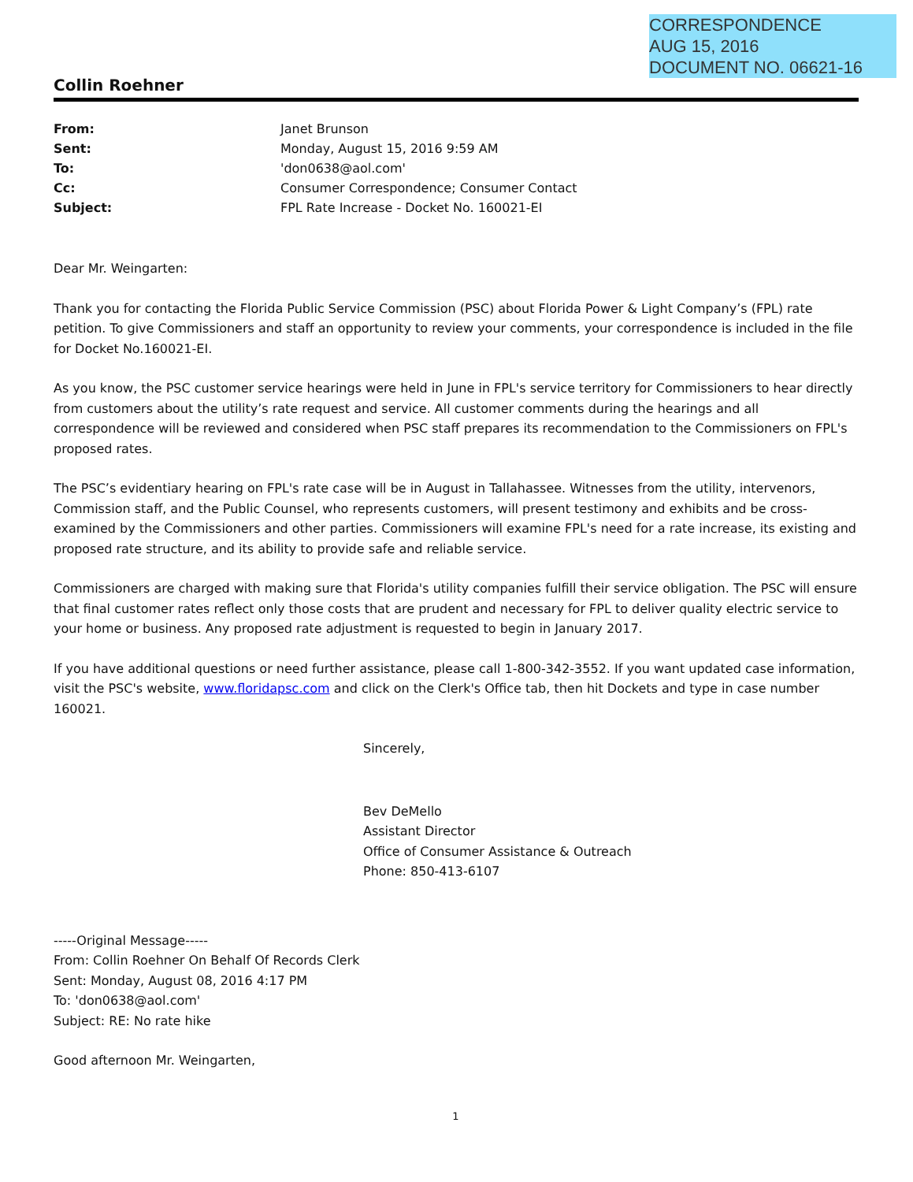CORRESPONDENCE
AUG 15, 2016
DOCUMENT NO. 06621-16
Collin Roehner
| From: | Janet Brunson |
| Sent: | Monday, August 15, 2016 9:59 AM |
| To: | 'don0638@aol.com' |
| Cc: | Consumer Correspondence; Consumer Contact |
| Subject: | FPL Rate Increase - Docket No. 160021-EI |
Dear Mr. Weingarten:
Thank you for contacting the Florida Public Service Commission (PSC) about Florida Power & Light Company’s (FPL) rate petition. To give Commissioners and staff an opportunity to review your comments, your correspondence is included in the file for Docket No.160021-EI.
As you know, the PSC customer service hearings were held in June in FPL's service territory for Commissioners to hear directly from customers about the utility’s rate request and service. All customer comments during the hearings and all correspondence will be reviewed and considered when PSC staff prepares its recommendation to the Commissioners on FPL's proposed rates.
The PSC’s evidentiary hearing on FPL's rate case will be in August in Tallahassee. Witnesses from the utility, intervenors, Commission staff, and the Public Counsel, who represents customers, will present testimony and exhibits and be cross-examined by the Commissioners and other parties. Commissioners will examine FPL's need for a rate increase, its existing and proposed rate structure, and its ability to provide safe and reliable service.
Commissioners are charged with making sure that Florida's utility companies fulfill their service obligation. The PSC will ensure that final customer rates reflect only those costs that are prudent and necessary for FPL to deliver quality electric service to your home or business. Any proposed rate adjustment is requested to begin in January 2017.
If you have additional questions or need further assistance, please call 1-800-342-3552. If you want updated case information, visit the PSC's website, www.floridapsc.com and click on the Clerk's Office tab, then hit Dockets and type in case number 160021.
Sincerely,
Bev DeMello
Assistant Director
Office of Consumer Assistance & Outreach
Phone: 850-413-6107
-----Original Message-----
From: Collin Roehner On Behalf Of Records Clerk
Sent: Monday, August 08, 2016 4:17 PM
To: 'don0638@aol.com'
Subject: RE: No rate hike
Good afternoon Mr. Weingarten,
1